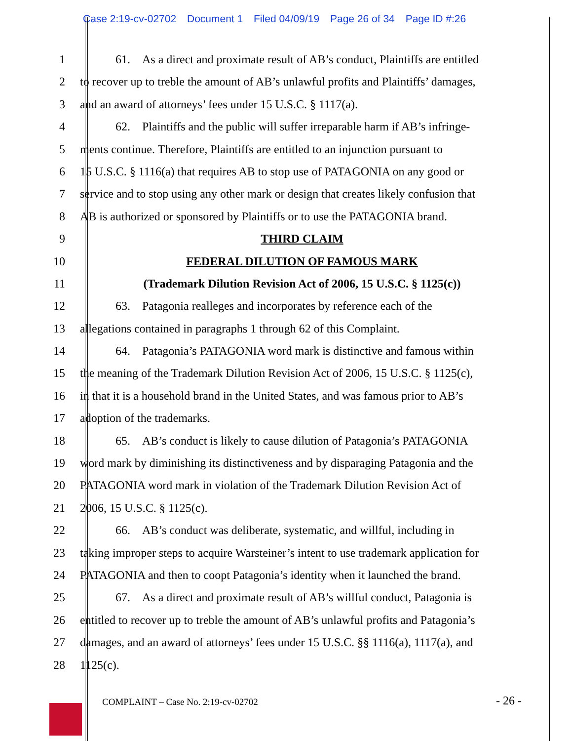Case 2:19-cv-02702 Document 1 Filed 04/09/19 Page 26 of 34 Page ID #:26
1    61. As a direct and proximate result of AB’s conduct, Plaintiffs are entitled
2 to recover up to treble the amount of AB’s unlawful profits and Plaintiffs’ damages,
3 and an award of attorneys’ fees under 15 U.S.C. § 1117(a).
4    62. Plaintiffs and the public will suffer irreparable harm if AB’s infringe-
5 ments continue. Therefore, Plaintiffs are entitled to an injunction pursuant to
6 15 U.S.C. § 1116(a) that requires AB to stop use of PATAGONIA on any good or
7 service and to stop using any other mark or design that creates likely confusion that
8 AB is authorized or sponsored by Plaintiffs or to use the PATAGONIA brand.
9 THIRD CLAIM
10 FEDERAL DILUTION OF FAMOUS MARK
11 (Trademark Dilution Revision Act of 2006, 15 U.S.C. § 1125(c))
12    63. Patagonia realleges and incorporates by reference each of the
13 allegations contained in paragraphs 1 through 62 of this Complaint.
14    64. Patagonia’s PATAGONIA word mark is distinctive and famous within
15 the meaning of the Trademark Dilution Revision Act of 2006, 15 U.S.C. § 1125(c),
16 in that it is a household brand in the United States, and was famous prior to AB’s
17 adoption of the trademarks.
18    65. AB’s conduct is likely to cause dilution of Patagonia’s PATAGONIA
19 word mark by diminishing its distinctiveness and by disparaging Patagonia and the
20 PATAGONIA word mark in violation of the Trademark Dilution Revision Act of
21 2006, 15 U.S.C. § 1125(c).
22    66. AB’s conduct was deliberate, systematic, and willful, including in
23 taking improper steps to acquire Warsteiner’s intent to use trademark application for
24 PATAGONIA and then to coopt Patagonia’s identity when it launched the brand.
25    67. As a direct and proximate result of AB’s willful conduct, Patagonia is
26 entitled to recover up to treble the amount of AB’s unlawful profits and Patagonia’s
27 damages, and an award of attorneys’ fees under 15 U.S.C. §§ 1116(a), 1117(a), and
28 1125(c).
COMPLAINT – Case No. 2:19-cv-02702
- 26 -